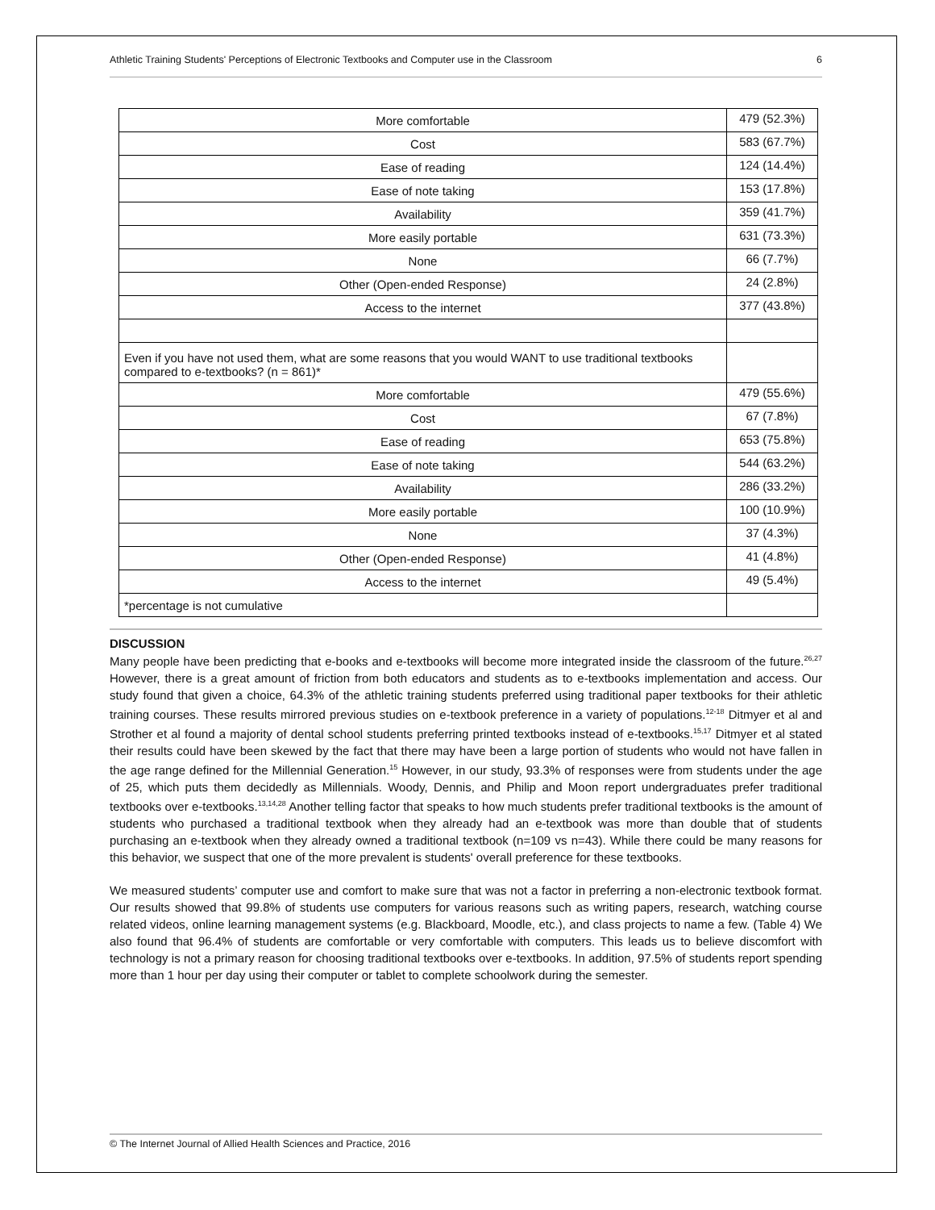Athletic Training Students' Perceptions of Electronic Textbooks and Computer use in the Classroom 6
| More comfortable | 479 (52.3%) |
| Cost | 583 (67.7%) |
| Ease of reading | 124 (14.4%) |
| Ease of note taking | 153 (17.8%) |
| Availability | 359 (41.7%) |
| More easily portable | 631 (73.3%) |
| None | 66 (7.7%) |
| Other (Open-ended Response) | 24 (2.8%) |
| Access to the internet | 377 (43.8%) |
| Even if you have not used them, what are some reasons that you would WANT to use traditional textbooks compared to e-textbooks? (n = 861)* | |
| More comfortable | 479 (55.6%) |
| Cost | 67 (7.8%) |
| Ease of reading | 653 (75.8%) |
| Ease of note taking | 544 (63.2%) |
| Availability | 286 (33.2%) |
| More easily portable | 100 (10.9%) |
| None | 37 (4.3%) |
| Other (Open-ended Response) | 41 (4.8%) |
| Access to the internet | 49 (5.4%) |
| *percentage is not cumulative | |
DISCUSSION
Many people have been predicting that e-books and e-textbooks will become more integrated inside the classroom of the future.<sup>26,27</sup> However, there is a great amount of friction from both educators and students as to e-textbooks implementation and access. Our study found that given a choice, 64.3% of the athletic training students preferred using traditional paper textbooks for their athletic training courses. These results mirrored previous studies on e-textbook preference in a variety of populations.<sup>12-18</sup> Ditmyer et al and Strother et al found a majority of dental school students preferring printed textbooks instead of e-textbooks.<sup>15,17</sup> Ditmyer et al stated their results could have been skewed by the fact that there may have been a large portion of students who would not have fallen in the age range defined for the Millennial Generation.<sup>15</sup> However, in our study, 93.3% of responses were from students under the age of 25, which puts them decidedly as Millennials. Woody, Dennis, and Philip and Moon report undergraduates prefer traditional textbooks over e-textbooks.<sup>13,14,28</sup> Another telling factor that speaks to how much students prefer traditional textbooks is the amount of students who purchased a traditional textbook when they already had an e-textbook was more than double that of students purchasing an e-textbook when they already owned a traditional textbook (n=109 vs n=43). While there could be many reasons for this behavior, we suspect that one of the more prevalent is students' overall preference for these textbooks.
We measured students’ computer use and comfort to make sure that was not a factor in preferring a non-electronic textbook format. Our results showed that 99.8% of students use computers for various reasons such as writing papers, research, watching course related videos, online learning management systems (e.g. Blackboard, Moodle, etc.), and class projects to name a few. (Table 4) We also found that 96.4% of students are comfortable or very comfortable with computers. This leads us to believe discomfort with technology is not a primary reason for choosing traditional textbooks over e-textbooks. In addition, 97.5% of students report spending more than 1 hour per day using their computer or tablet to complete schoolwork during the semester.
© The Internet Journal of Allied Health Sciences and Practice, 2016